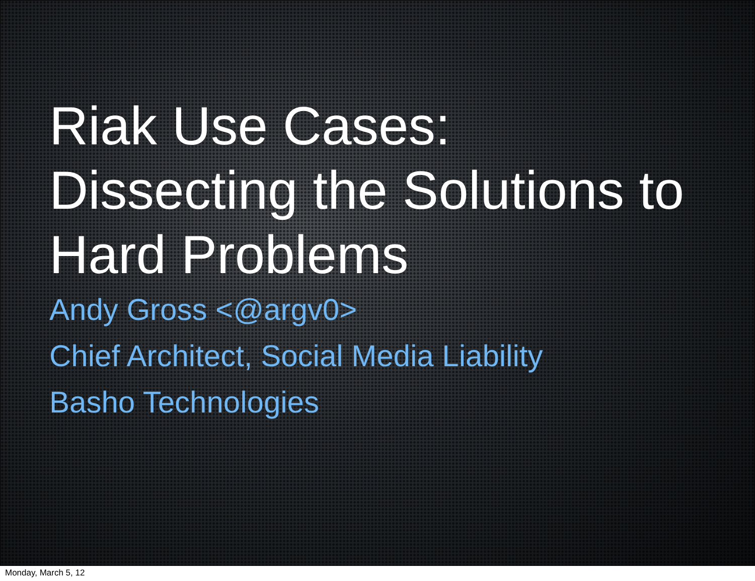Riak Use Cases:
Dissecting the Solutions to
Hard Problems
Andy Gross <@argv0>
Chief Architect, Social Media Liability
Basho Technologies
Monday, March 5, 12